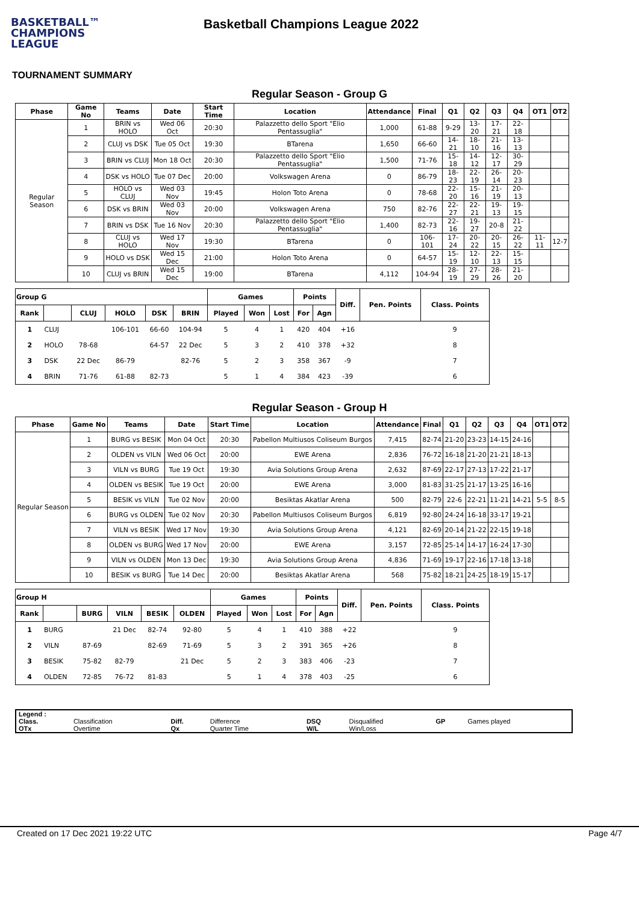BASKETBALL™
CHAMPIONS
LEAGUE
Basketball Champions League 2022
TOURNAMENT SUMMARY
Regular Season - Group G
| Phase | Game No | Teams | Date | Start Time | Location | Attendance | Final | Q1 | Q2 | Q3 | Q4 | OT1 | OT2 |
| --- | --- | --- | --- | --- | --- | --- | --- | --- | --- | --- | --- | --- | --- |
| Regular Season | 1 | BRIN vs HOLO | Wed 06 Oct | 20:30 | Palazzetto dello Sport "Elio Pentassuglia" | 1,000 | 61-88 | 9-29 | 13-20 | 17-21 | 22-18 | | |
| | 2 | CLUJ vs DSK | Tue 05 Oct | 19:30 | BTarena | 1,650 | 66-60 | 14-21 | 18-10 | 21-16 | 13-13 | | |
| | 3 | BRIN vs CLUJ | Mon 18 Oct | 20:30 | Palazzetto dello Sport "Elio Pentassuglia" | 1,500 | 71-76 | 15-18 | 14-12 | 12-17 | 30-29 | | |
| | 4 | DSK vs HOLO | Tue 07 Dec | 20:00 | Volkswagen Arena | 0 | 86-79 | 18-23 | 22-19 | 26-14 | 20-23 | | |
| | 5 | HOLO vs CLUJ | Wed 03 Nov | 19:45 | Holon Toto Arena | 0 | 78-68 | 22-20 | 15-16 | 21-19 | 20-13 | | |
| | 6 | DSK vs BRIN | Wed 03 Nov | 20:00 | Volkswagen Arena | 750 | 82-76 | 22-27 | 22-21 | 19-13 | 19-15 | | |
| | 7 | BRIN vs DSK | Tue 16 Nov | 20:30 | Palazzetto dello Sport "Elio Pentassuglia" | 1,400 | 82-73 | 22-16 | 19-27 | 20-8 | 21-22 | | |
| | 8 | CLUJ vs HOLO | Wed 17 Nov | 19:30 | BTarena | 0 | 106-101 | 17-24 | 20-22 | 20-15 | 26-22 | 11-11 | 12-7 |
| | 9 | HOLO vs DSK | Wed 15 Dec | 21:00 | Holon Toto Arena | 0 | 64-57 | 15-19 | 12-10 | 22-13 | 15-15 | | |
| | 10 | CLUJ vs BRIN | Wed 15 Dec | 19:00 | BTarena | 4,112 | 104-94 | 28-19 | 27-29 | 28-26 | 21-20 | | |
| Group G | | | | | | Games | | | Points | | Diff. | Pen. Points | Class. Points |
| --- | --- | --- | --- | --- | --- | --- | --- | --- | --- | --- | --- | --- | --- |
| Rank | | CLUJ | HOLO | DSK | BRIN | Played | Won | Lost | For | Agn | | | |
| 1 | CLUJ | | 106-101 | 66-60 | 104-94 | 5 | 4 | 1 | 420 | 404 | +16 | | 9 |
| 2 | HOLO | 78-68 | | 64-57 | 22 Dec | 5 | 3 | 2 | 410 | 378 | +32 | | 8 |
| 3 | DSK | 22 Dec | 86-79 | | 82-76 | 5 | 2 | 3 | 358 | 367 | -9 | | 7 |
| 4 | BRIN | 71-76 | 61-88 | 82-73 | | 5 | 1 | 4 | 384 | 423 | -39 | | 6 |
Regular Season - Group H
| Phase | Game No | Teams | Date | Start Time | Location | Attendance | Final | Q1 | Q2 | Q3 | Q4 | OT1 | OT2 |
| --- | --- | --- | --- | --- | --- | --- | --- | --- | --- | --- | --- | --- | --- |
| Regular Season | 1 | BURG vs BESIK | Mon 04 Oct | 20:30 | Pabellon Multiusos Coliseum Burgos | 7,415 | 82-74 | 21-20 | 23-23 | 14-15 | 24-16 | | |
| | 2 | OLDEN vs VILN | Wed 06 Oct | 20:00 | EWE Arena | 2,836 | 76-72 | 16-18 | 21-20 | 21-21 | 18-13 | | |
| | 3 | VILN vs BURG | Tue 19 Oct | 19:30 | Avia Solutions Group Arena | 2,632 | 87-69 | 22-17 | 27-13 | 17-22 | 21-17 | | |
| | 4 | OLDEN vs BESIK | Tue 19 Oct | 20:00 | EWE Arena | 3,000 | 81-83 | 31-25 | 21-17 | 13-25 | 16-16 | | |
| | 5 | BESIK vs VILN | Tue 02 Nov | 20:00 | Besiktas Akatlar Arena | 500 | 82-79 | 22-6 | 22-21 | 11-21 | 14-21 | 5-5 | 8-5 |
| | 6 | BURG vs OLDEN | Tue 02 Nov | 20:30 | Pabellon Multiusos Coliseum Burgos | 6,819 | 92-80 | 24-24 | 16-18 | 33-17 | 19-21 | | |
| | 7 | VILN vs BESIK | Wed 17 Nov | 19:30 | Avia Solutions Group Arena | 4,121 | 82-69 | 20-14 | 21-22 | 22-15 | 19-18 | | |
| | 8 | OLDEN vs BURG | Wed 17 Nov | 20:00 | EWE Arena | 3,157 | 72-85 | 25-14 | 14-17 | 16-24 | 17-30 | | |
| | 9 | VILN vs OLDEN | Mon 13 Dec | 19:30 | Avia Solutions Group Arena | 4,836 | 71-69 | 19-17 | 22-16 | 17-18 | 13-18 | | |
| | 10 | BESIK vs BURG | Tue 14 Dec | 20:00 | Besiktas Akatlar Arena | 568 | 75-82 | 18-21 | 24-25 | 18-19 | 15-17 | | |
| Group H | | | | | | Games | | | Points | | Diff. | Pen. Points | Class. Points |
| --- | --- | --- | --- | --- | --- | --- | --- | --- | --- | --- | --- | --- | --- |
| Rank | | BURG | VILN | BESIK | OLDEN | Played | Won | Lost | For | Agn | | | |
| 1 | BURG | | 21 Dec | 82-74 | 92-80 | 5 | 4 | 1 | 410 | 388 | +22 | | 9 |
| 2 | VILN | 87-69 | | 82-69 | 71-69 | 5 | 3 | 2 | 391 | 365 | +26 | | 8 |
| 3 | BESIK | 75-82 | 82-79 | | 21 Dec | 5 | 2 | 3 | 383 | 406 | -23 | | 7 |
| 4 | OLDEN | 72-85 | 76-72 | 81-83 | | 5 | 1 | 4 | 378 | 403 | -25 | | 6 |
| Legend : | | | | | | | |
| Class. | Classification | Diff. | Difference | DSQ | Disqualified | GP | Games played |
| OTx | Overtime | Qx | Quarter Time | W/L | Win/Loss | | |
Created on 17 Dec 2021 19:22 UTC Page 4/7